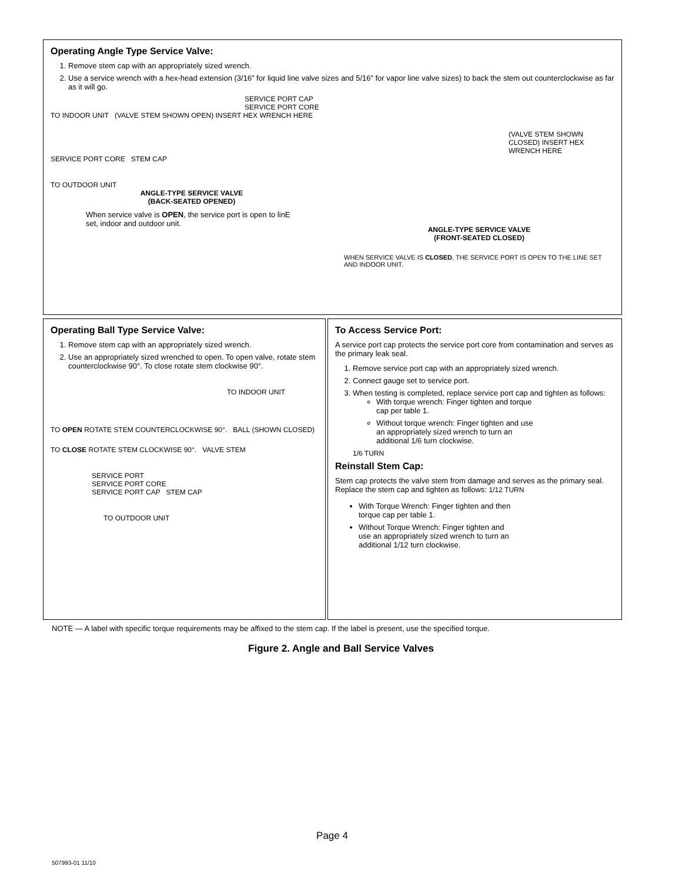Operating Angle Type Service Valve:
1. Remove stem cap with an appropriately sized wrench.
2. Use a service wrench with a hex-head extension (3/16” for liquid line valve sizes and 5/16” for vapor line valve sizes) to back the stem out counterclockwise as far as it will go.
SERVICE PORT CAP
SERVICE PORT CORE
TO INDOOR UNIT (VALVE STEM SHOWN OPEN) INSERT HEX WRENCH HERE
SERVICE PORT CORE STEM CAP
TO OUTDOOR UNIT
ANGLE-TYPE SERVICE VALVE
(BACK-SEATED OPENED)
When service valve is OPEN, the service port is open to linE set, indoor and outdoor unit.
(VALVE STEM SHOWN CLOSED) INSERT HEX WRENCH HERE
ANGLE-TYPE SERVICE VALVE
(FRONT-SEATED CLOSED)
WHEN SERVICE VALVE IS CLOSED, THE SERVICE PORT IS OPEN TO THE LINE SET AND INDOOR UNIT.
Operating Ball Type Service Valve:
1. Remove stem cap with an appropriately sized wrench.
2. Use an appropriately sized wrenched to open. To open valve, rotate stem counterclockwise 90°. To close rotate stem clockwise 90°.
TO INDOOR UNIT
TO OPEN ROTATE STEM COUNTERCLOCKWISE 90°. BALL (SHOWN CLOSED)
TO CLOSE ROTATE STEM CLOCKWISE 90°. VALVE STEM
SERVICE PORT
SERVICE PORT CORE
SERVICE PORT CAP STEM CAP
TO OUTDOOR UNIT
To Access Service Port:
A service port cap protects the service port core from contamination and serves as the primary leak seal.
1. Remove service port cap with an appropriately sized wrench.
2. Connect gauge set to service port.
3. When testing is completed, replace service port cap and tighten as follows:
With torque wrench: Finger tighten and torque cap per table 1.
Without torque wrench: Finger tighten and use an appropriately sized wrench to turn an additional 1/6 turn clockwise.
1/6 TURN
Reinstall Stem Cap:
Stem cap protects the valve stem from damage and serves as the primary seal. Replace the stem cap and tighten as follows: 1/12 TURN
With Torque Wrench: Finger tighten and then torque cap per table 1.
Without Torque Wrench: Finger tighten and use an appropriately sized wrench to turn an additional 1/12 turn clockwise.
NOTE — A label with specific torque requirements may be affixed to the stem cap. If the label is present, use the specified torque.
Figure 2. Angle and Ball Service Valves
Page 4
507993-01 11/10